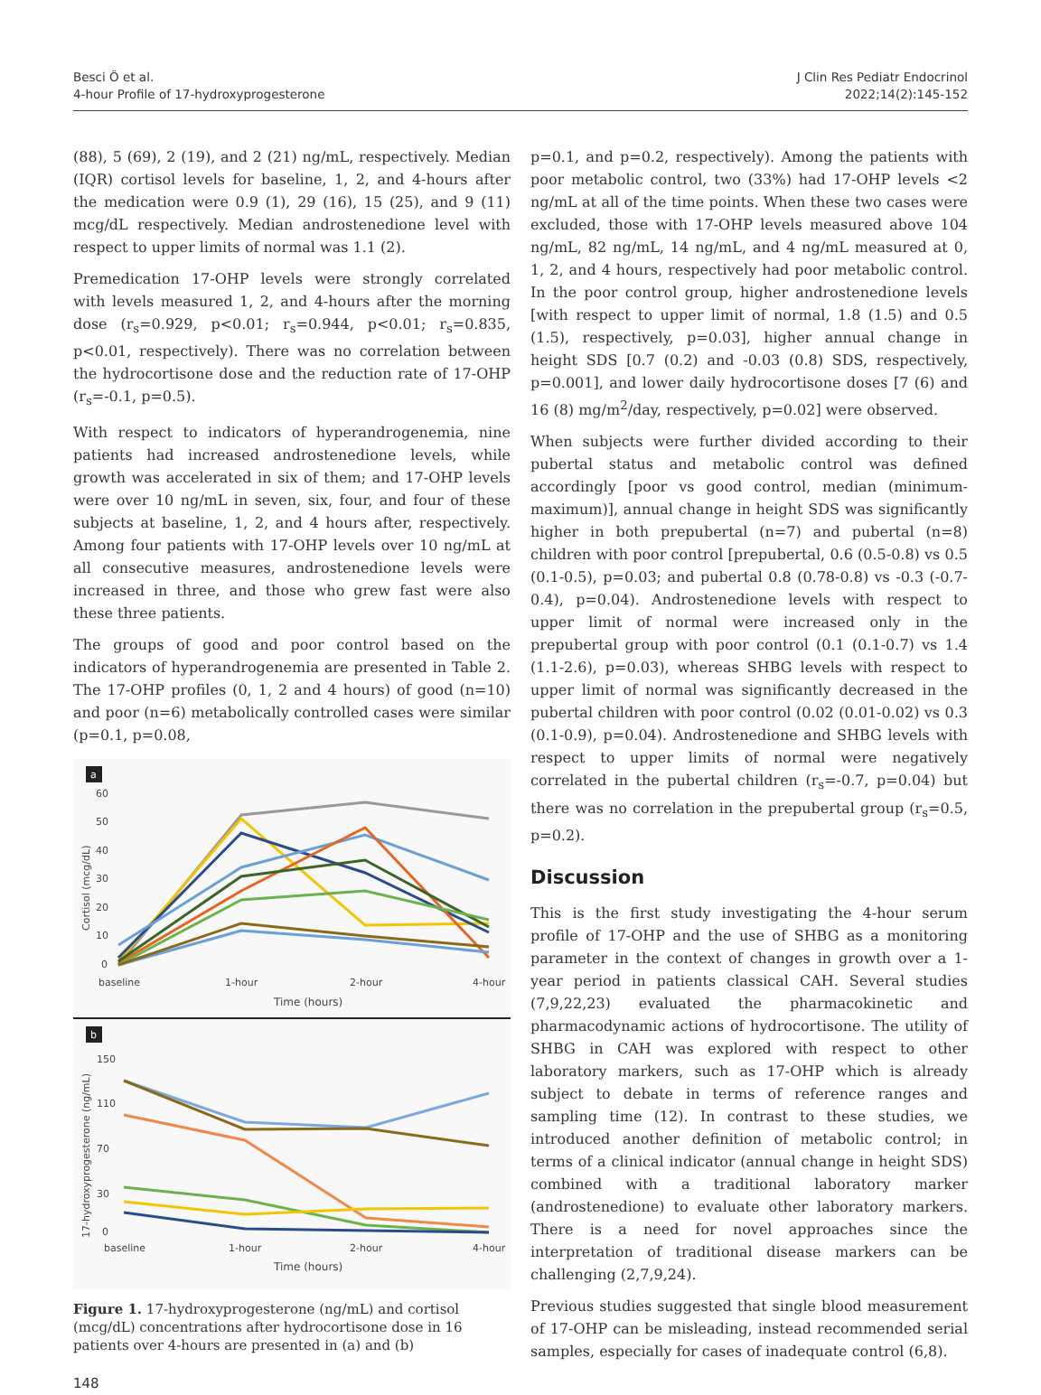Besci Ö et al.
4-hour Profile of 17-hydroxyprogesterone
J Clin Res Pediatr Endocrinol
2022;14(2):145-152
(88), 5 (69), 2 (19), and 2 (21) ng/mL, respectively. Median (IQR) cortisol levels for baseline, 1, 2, and 4-hours after the medication were 0.9 (1), 29 (16), 15 (25), and 9 (11) mcg/dL respectively. Median androstenedione level with respect to upper limits of normal was 1.1 (2).
Premedication 17-OHP levels were strongly correlated with levels measured 1, 2, and 4-hours after the morning dose (r<sub>s</sub>=0.929, p<0.01; r<sub>s</sub>=0.944, p<0.01; r<sub>s</sub>=0.835, p<0.01, respectively). There was no correlation between the hydrocortisone dose and the reduction rate of 17-OHP (r<sub>s</sub>=-0.1, p=0.5).
With respect to indicators of hyperandrogenemia, nine patients had increased androstenedione levels, while growth was accelerated in six of them; and 17-OHP levels were over 10 ng/mL in seven, six, four, and four of these subjects at baseline, 1, 2, and 4 hours after, respectively. Among four patients with 17-OHP levels over 10 ng/mL at all consecutive measures, androstenedione levels were increased in three, and those who grew fast were also these three patients.
The groups of good and poor control based on the indicators of hyperandrogenemia are presented in Table 2. The 17-OHP profiles (0, 1, 2 and 4 hours) of good (n=10) and poor (n=6) metabolically controlled cases were similar (p=0.1, p=0.08,
a
60
50
40
30
20
10
0
Cortisol (mcg/dL)
baseline
1-hour
2-hour
4-hour
Time (hours)
b
150
110
70
30
0
17-hydroxyprogesterone (ng/mL)
baseline
1-hour
2-hour
4-hour
Time (hours)
Figure 1. 17-hydroxyprogesterone (ng/mL) and cortisol (mcg/dL) concentrations after hydrocortisone dose in 16 patients over 4-hours are presented in (a) and (b)
148
p=0.1, and p=0.2, respectively). Among the patients with poor metabolic control, two (33%) had 17-OHP levels <2 ng/mL at all of the time points. When these two cases were excluded, those with 17-OHP levels measured above 104 ng/mL, 82 ng/mL, 14 ng/mL, and 4 ng/mL measured at 0, 1, 2, and 4 hours, respectively had poor metabolic control. In the poor control group, higher androstenedione levels [with respect to upper limit of normal, 1.8 (1.5) and 0.5 (1.5), respectively, p=0.03], higher annual change in height SDS [0.7 (0.2) and -0.03 (0.8) SDS, respectively, p=0.001], and lower daily hydrocortisone doses [7 (6) and 16 (8) mg/m<sup>2</sup>/day, respectively, p=0.02] were observed.
When subjects were further divided according to their pubertal status and metabolic control was defined accordingly [poor vs good control, median (minimum-maximum)], annual change in height SDS was significantly higher in both prepubertal (n=7) and pubertal (n=8) children with poor control [prepubertal, 0.6 (0.5-0.8) vs 0.5 (0.1-0.5), p=0.03; and pubertal 0.8 (0.78-0.8) vs -0.3 (-0.7-0.4), p=0.04). Androstenedione levels with respect to upper limit of normal were increased only in the prepubertal group with poor control (0.1 (0.1-0.7) vs 1.4 (1.1-2.6), p=0.03), whereas SHBG levels with respect to upper limit of normal was significantly decreased in the pubertal children with poor control (0.02 (0.01-0.02) vs 0.3 (0.1-0.9), p=0.04). Androstenedione and SHBG levels with respect to upper limits of normal were negatively correlated in the pubertal children (r<sub>s</sub>=-0.7, p=0.04) but there was no correlation in the prepubertal group (r<sub>s</sub>=0.5, p=0.2).
Discussion
This is the first study investigating the 4-hour serum profile of 17-OHP and the use of SHBG as a monitoring parameter in the context of changes in growth over a 1-year period in patients classical CAH. Several studies (7,9,22,23) evaluated the pharmacokinetic and pharmacodynamic actions of hydrocortisone. The utility of SHBG in CAH was explored with respect to other laboratory markers, such as 17-OHP which is already subject to debate in terms of reference ranges and sampling time (12). In contrast to these studies, we introduced another definition of metabolic control; in terms of a clinical indicator (annual change in height SDS) combined with a traditional laboratory marker (androstenedione) to evaluate other laboratory markers. There is a need for novel approaches since the interpretation of traditional disease markers can be challenging (2,7,9,24).
Previous studies suggested that single blood measurement of 17-OHP can be misleading, instead recommended serial samples, especially for cases of inadequate control (6,8).